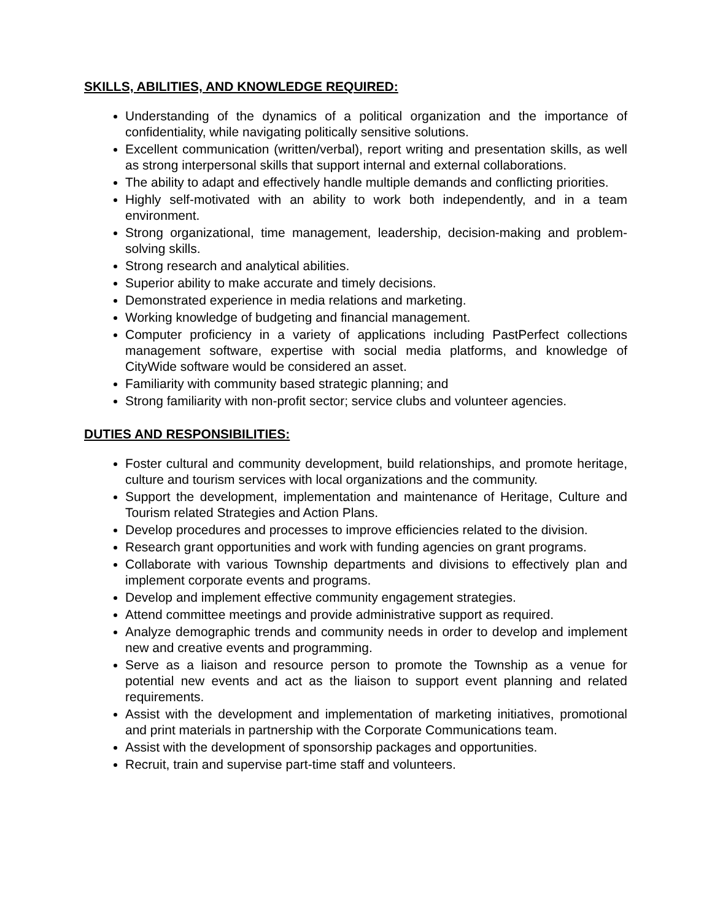SKILLS, ABILITIES, AND KNOWLEDGE REQUIRED:
Understanding of the dynamics of a political organization and the importance of confidentiality, while navigating politically sensitive solutions.
Excellent communication (written/verbal), report writing and presentation skills, as well as strong interpersonal skills that support internal and external collaborations.
The ability to adapt and effectively handle multiple demands and conflicting priorities.
Highly self-motivated with an ability to work both independently, and in a team environment.
Strong organizational, time management, leadership, decision-making and problem-solving skills.
Strong research and analytical abilities.
Superior ability to make accurate and timely decisions.
Demonstrated experience in media relations and marketing.
Working knowledge of budgeting and financial management.
Computer proficiency in a variety of applications including PastPerfect collections management software, expertise with social media platforms, and knowledge of CityWide software would be considered an asset.
Familiarity with community based strategic planning; and
Strong familiarity with non-profit sector; service clubs and volunteer agencies.
DUTIES AND RESPONSIBILITIES:
Foster cultural and community development, build relationships, and promote heritage, culture and tourism services with local organizations and the community.
Support the development, implementation and maintenance of Heritage, Culture and Tourism related Strategies and Action Plans.
Develop procedures and processes to improve efficiencies related to the division.
Research grant opportunities and work with funding agencies on grant programs.
Collaborate with various Township departments and divisions to effectively plan and implement corporate events and programs.
Develop and implement effective community engagement strategies.
Attend committee meetings and provide administrative support as required.
Analyze demographic trends and community needs in order to develop and implement new and creative events and programming.
Serve as a liaison and resource person to promote the Township as a venue for potential new events and act as the liaison to support event planning and related requirements.
Assist with the development and implementation of marketing initiatives, promotional and print materials in partnership with the Corporate Communications team.
Assist with the development of sponsorship packages and opportunities.
Recruit, train and supervise part-time staff and volunteers.